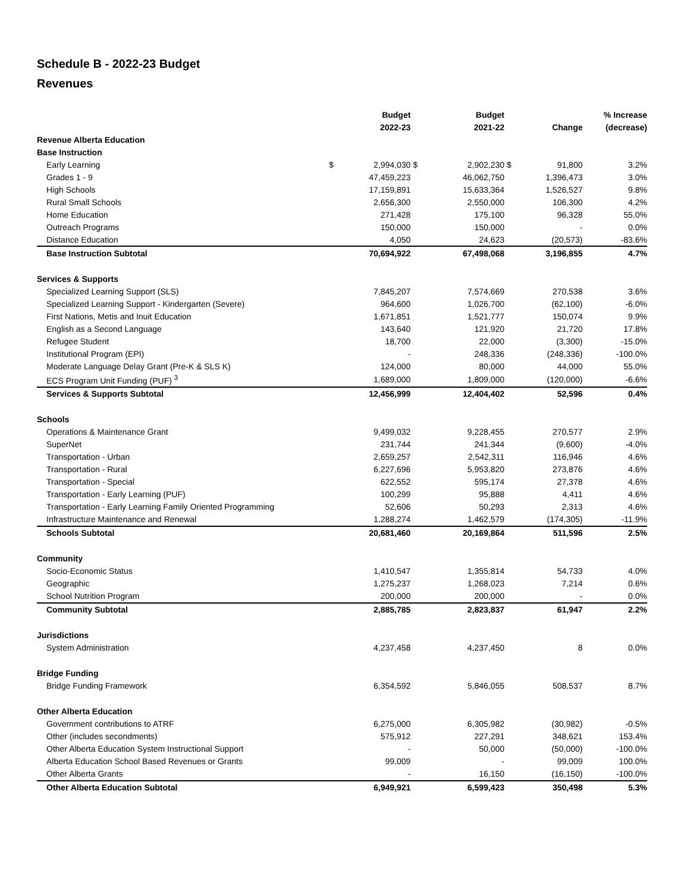Schedule B - 2022-23 Budget
Revenues
| | | Budget | | Budget | | | % Increase |
| --- | --- | --- | --- | --- | --- | --- | --- |
| | | 2022-23 | | 2021-22 | | Change | (decrease) |
| Revenue Alberta Education | | | | | | | |
| Base Instruction | | | | | | | |
| Early Learning | $ | 2,994,030 | $ | 2,902,230 | $ | 91,800 | 3.2% |
| Grades 1 - 9 | | 47,459,223 | | 46,062,750 | | 1,396,473 | 3.0% |
| High Schools | | 17,159,891 | | 15,633,364 | | 1,526,527 | 9.8% |
| Rural Small Schools | | 2,656,300 | | 2,550,000 | | 106,300 | 4.2% |
| Home Education | | 271,428 | | 175,100 | | 96,328 | 55.0% |
| Outreach Programs | | 150,000 | | 150,000 | | - | 0.0% |
| Distance Education | | 4,050 | | 24,623 | | (20,573) | -83.6% |
| Base Instruction Subtotal | | 70,694,922 | | 67,498,068 | | 3,196,855 | 4.7% |
| Services & Supports | | | | | | | |
| Specialized Learning Support (SLS) | | 7,845,207 | | 7,574,669 | | 270,538 | 3.6% |
| Specialized Learning Support - Kindergarten (Severe) | | 964,600 | | 1,026,700 | | (62,100) | -6.0% |
| First Nations, Metis and Inuit Education | | 1,671,851 | | 1,521,777 | | 150,074 | 9.9% |
| English as a Second Language | | 143,640 | | 121,920 | | 21,720 | 17.8% |
| Refugee Student | | 18,700 | | 22,000 | | (3,300) | -15.0% |
| Institutional Program (EPI) | | - | | 248,336 | | (248,336) | -100.0% |
| Moderate Language Delay Grant (Pre-K & SLS K) | | 124,000 | | 80,000 | | 44,000 | 55.0% |
| ECS Program Unit Funding (PUF) <sup>3</sup> | | 1,689,000 | | 1,809,000 | | (120,000) | -6.6% |
| Services & Supports Subtotal | | 12,456,999 | | 12,404,402 | | 52,596 | 0.4% |
| Schools | | | | | | | |
| Operations & Maintenance Grant | | 9,499,032 | | 9,228,455 | | 270,577 | 2.9% |
| SuperNet | | 231,744 | | 241,344 | | (9,600) | -4.0% |
| Transportation - Urban | | 2,659,257 | | 2,542,311 | | 116,946 | 4.6% |
| Transportation - Rural | | 6,227,696 | | 5,953,820 | | 273,876 | 4.6% |
| Transportation - Special | | 622,552 | | 595,174 | | 27,378 | 4.6% |
| Transportation - Early Learning (PUF) | | 100,299 | | 95,888 | | 4,411 | 4.6% |
| Transportation - Early Learning Family Oriented Programming | | 52,606 | | 50,293 | | 2,313 | 4.6% |
| Infrastructure Maintenance and Renewal | | 1,288,274 | | 1,462,579 | | (174,305) | -11.9% |
| Schools Subtotal | | 20,681,460 | | 20,169,864 | | 511,596 | 2.5% |
| Community | | | | | | | |
| Socio-Economic Status | | 1,410,547 | | 1,355,814 | | 54,733 | 4.0% |
| Geographic | | 1,275,237 | | 1,268,023 | | 7,214 | 0.6% |
| School Nutrition Program | | 200,000 | | 200,000 | | - | 0.0% |
| Community Subtotal | | 2,885,785 | | 2,823,837 | | 61,947 | 2.2% |
| Jurisdictions | | | | | | | |
| System Administration | | 4,237,458 | | 4,237,450 | | 8 | 0.0% |
| Bridge Funding | | | | | | | |
| Bridge Funding Framework | | 6,354,592 | | 5,846,055 | | 508,537 | 8.7% |
| Other Alberta Education | | | | | | | |
| Government contributions to ATRF | | 6,275,000 | | 6,305,982 | | (30,982) | -0.5% |
| Other (includes secondments) | | 575,912 | | 227,291 | | 348,621 | 153.4% |
| Other Alberta Education System Instructional Support | | - | | 50,000 | | (50,000) | -100.0% |
| Alberta Education School Based Revenues or Grants | | 99,009 | | - | | 99,009 | 100.0% |
| Other Alberta Grants | | - | | 16,150 | | (16,150) | -100.0% |
| Other Alberta Education Subtotal | | 6,949,921 | | 6,599,423 | | 350,498 | 5.3% |